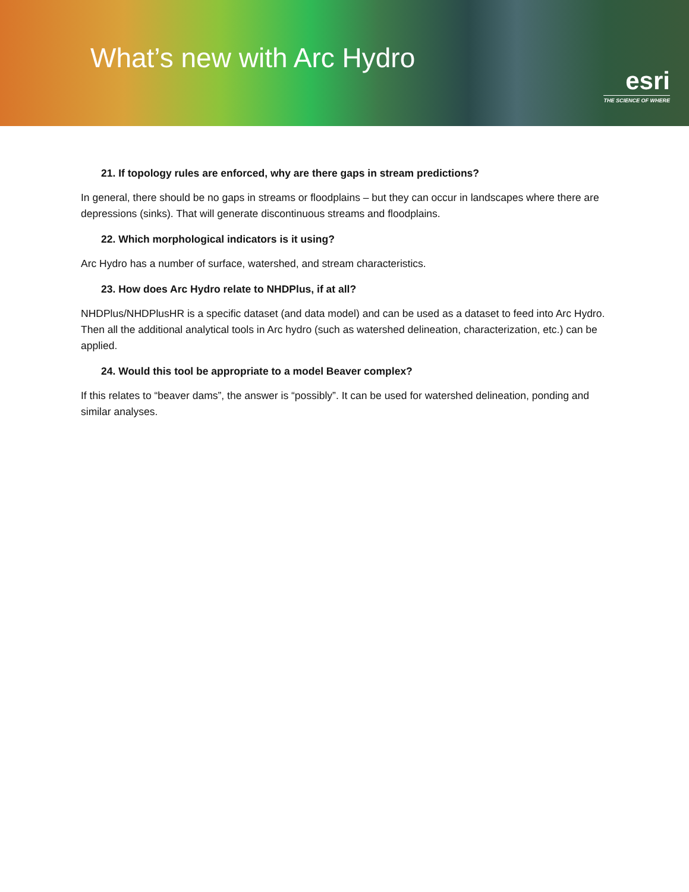What’s new with Arc Hydro
esri
THE SCIENCE OF WHERE
21. If topology rules are enforced, why are there gaps in stream predictions?
In general, there should be no gaps in streams or floodplains – but they can occur in landscapes where there are depressions (sinks). That will generate discontinuous streams and floodplains.
22. Which morphological indicators is it using?
Arc Hydro has a number of surface, watershed, and stream characteristics.
23. How does Arc Hydro relate to NHDPlus, if at all?
NHDPlus/NHDPlusHR is a specific dataset (and data model) and can be used as a dataset to feed into Arc Hydro. Then all the additional analytical tools in Arc hydro (such as watershed delineation, characterization, etc.) can be applied.
24. Would this tool be appropriate to a model Beaver complex?
If this relates to “beaver dams”, the answer is “possibly”. It can be used for watershed delineation, ponding and similar analyses.